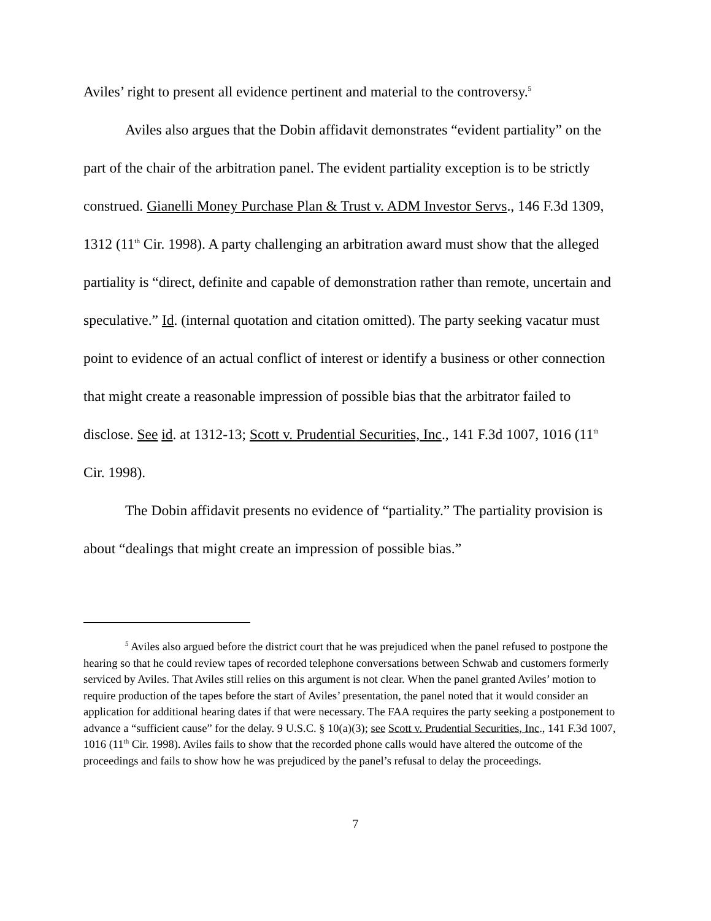Aviles’ right to present all evidence pertinent and material to the controversy.<sup>5</sup>
Aviles also argues that the Dobin affidavit demonstrates “evident partiality” on the part of the chair of the arbitration panel. The evident partiality exception is to be strictly construed. Gianelli Money Purchase Plan & Trust v. ADM Investor Servs., 146 F.3d 1309, 1312 (11<sup>th</sup> Cir. 1998). A party challenging an arbitration award must show that the alleged partiality is “direct, definite and capable of demonstration rather than remote, uncertain and speculative.” Id. (internal quotation and citation omitted). The party seeking vacatur must point to evidence of an actual conflict of interest or identify a business or other connection that might create a reasonable impression of possible bias that the arbitrator failed to disclose. See id. at 1312-13; Scott v. Prudential Securities, Inc., 141 F.3d 1007, 1016 (11<sup>th</sup> Cir. 1998).
The Dobin affidavit presents no evidence of “partiality.” The partiality provision is about “dealings that might create an impression of possible bias.”
<sup>5</sup> Aviles also argued before the district court that he was prejudiced when the panel refused to postpone the hearing so that he could review tapes of recorded telephone conversations between Schwab and customers formerly serviced by Aviles. That Aviles still relies on this argument is not clear. When the panel granted Aviles’ motion to require production of the tapes before the start of Aviles’ presentation, the panel noted that it would consider an application for additional hearing dates if that were necessary. The FAA requires the party seeking a postponement to advance a “sufficient cause” for the delay. 9 U.S.C. § 10(a)(3); see Scott v. Prudential Securities, Inc., 141 F.3d 1007, 1016 (11<sup>th</sup> Cir. 1998). Aviles fails to show that the recorded phone calls would have altered the outcome of the proceedings and fails to show how he was prejudiced by the panel’s refusal to delay the proceedings.
7